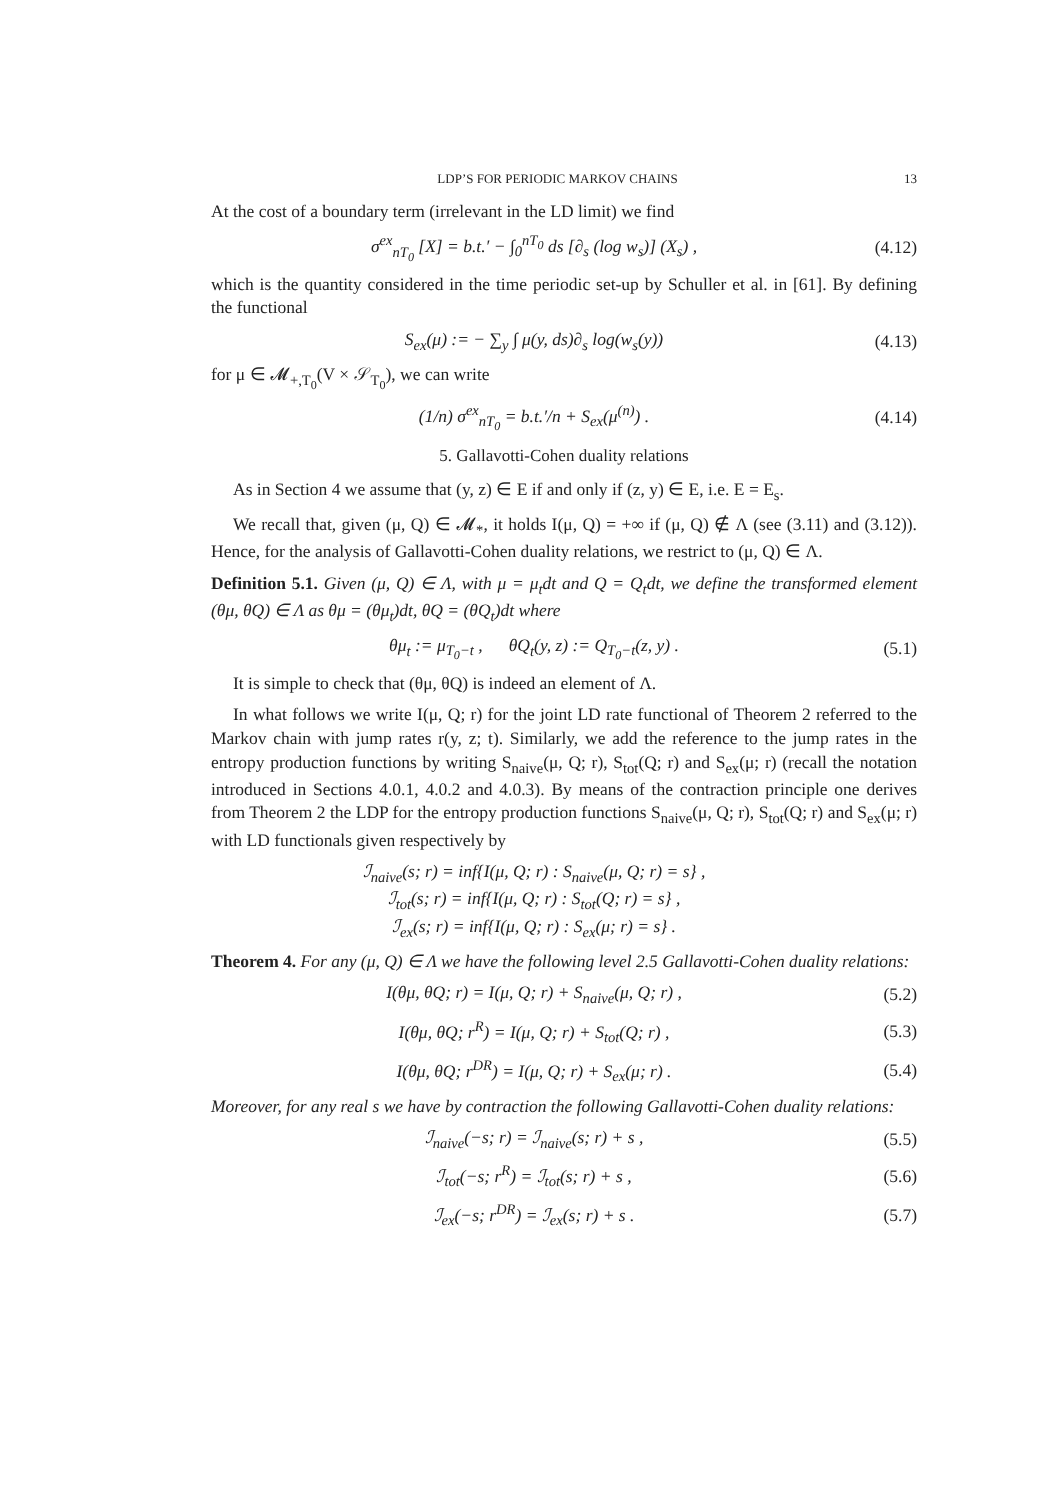LDP’S FOR PERIODIC MARKOV CHAINS 13
At the cost of a boundary term (irrelevant in the LD limit) we find
σ<sup>ex</sup><sub>nT<sub>0</sub></sub> [X] = b.t.′ − ∫<sub>0</sub><sup>nT<sub>0</sub></sup> ds [∂<sub>s</sub> (log w<sub>s</sub>)] (X<sub>s</sub>) ,
(4.12)
which is the quantity considered in the time periodic set-up by Schuller et al. in [61]. By defining the functional
S<sub>ex</sub>(μ) := − ∑<sub>y</sub> ∫ μ(y, ds)∂<sub>s</sub> log(w<sub>s</sub>(y))
(4.13)
for μ ∈ 𝓜<sub>+,T<sub>0</sub></sub>(V × 𝒮<sub>T<sub>0</sub></sub>), we can write
(1/n) σ<sup>ex</sup><sub>nT<sub>0</sub></sub> = b.t.′/n + S<sub>ex</sub>(μ<sup>(n)</sup>) .
(4.14)
5. Gallavotti-Cohen duality relations
As in Section 4 we assume that (y, z) ∈ E if and only if (z, y) ∈ E, i.e. E = E<sub>s</sub>.
We recall that, given (μ, Q) ∈ 𝓜<sub>*</sub>, it holds I(μ, Q) = +∞ if (μ, Q) ∉ Λ (see (3.11) and (3.12)). Hence, for the analysis of Gallavotti-Cohen duality relations, we restrict to (μ, Q) ∈ Λ.
Definition 5.1. Given (μ, Q) ∈ Λ, with μ = μ<sub>t</sub>dt and Q = Q<sub>t</sub>dt, we define the transformed element (θμ, θQ) ∈ Λ as θμ = (θμ<sub>t</sub>)dt, θQ = (θQ<sub>t</sub>)dt where
θμ<sub>t</sub> := μ<sub>T<sub>0</sub>−t</sub> , θQ<sub>t</sub>(y, z) := Q<sub>T<sub>0</sub>−t</sub>(z, y) .
(5.1)
It is simple to check that (θμ, θQ) is indeed an element of Λ.
In what follows we write I(μ, Q; r) for the joint LD rate functional of Theorem 2 referred to the Markov chain with jump rates r(y, z; t). Similarly, we add the reference to the jump rates in the entropy production functions by writing S<sub>naive</sub>(μ, Q; r), S<sub>tot</sub>(Q; r) and S<sub>ex</sub>(μ; r) (recall the notation introduced in Sections 4.0.1, 4.0.2 and 4.0.3). By means of the contraction principle one derives from Theorem 2 the LDP for the entropy production functions S<sub>naive</sub>(μ, Q; r), S<sub>tot</sub>(Q; r) and S<sub>ex</sub>(μ; r) with LD functionals given respectively by
ℐ<sub>naive</sub>(s; r) = inf{I(μ, Q; r) : S<sub>naive</sub>(μ, Q; r) = s} ,
ℐ<sub>tot</sub>(s; r) = inf{I(μ, Q; r) : S<sub>tot</sub>(Q; r) = s} ,
ℐ<sub>ex</sub>(s; r) = inf{I(μ, Q; r) : S<sub>ex</sub>(μ; r) = s} .
Theorem 4. For any (μ, Q) ∈ Λ we have the following level 2.5 Gallavotti-Cohen duality relations:
I(θμ, θQ; r) = I(μ, Q; r) + S<sub>naive</sub>(μ, Q; r) ,
(5.2)
I(θμ, θQ; r<sup>R</sup>) = I(μ, Q; r) + S<sub>tot</sub>(Q; r) ,
(5.3)
I(θμ, θQ; r<sup>DR</sup>) = I(μ, Q; r) + S<sub>ex</sub>(μ; r) .
(5.4)
Moreover, for any real s we have by contraction the following Gallavotti-Cohen duality relations:
ℐ<sub>naive</sub>(−s; r) = ℐ<sub>naive</sub>(s; r) + s ,
(5.5)
ℐ<sub>tot</sub>(−s; r<sup>R</sup>) = ℐ<sub>tot</sub>(s; r) + s ,
(5.6)
ℐ<sub>ex</sub>(−s; r<sup>DR</sup>) = ℐ<sub>ex</sub>(s; r) + s . (5.7)